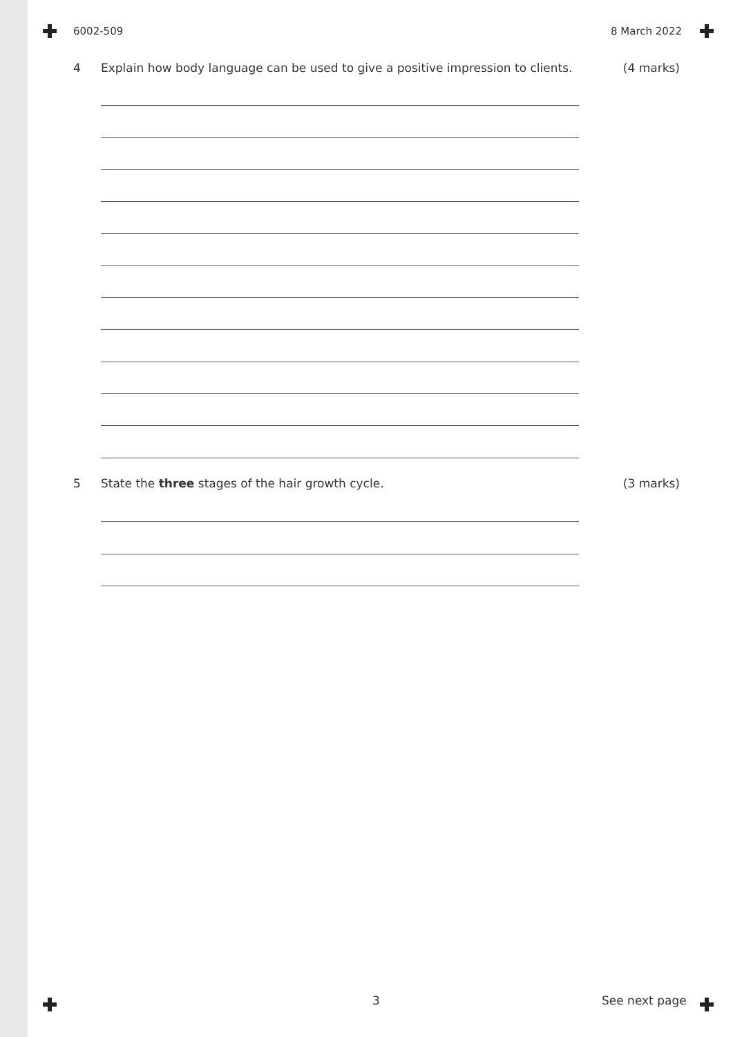6002-509 8 March 2022
4 Explain how body language can be used to give a positive impression to clients. (4 marks)
5 State the three stages of the hair growth cycle. (3 marks)
3 See next page